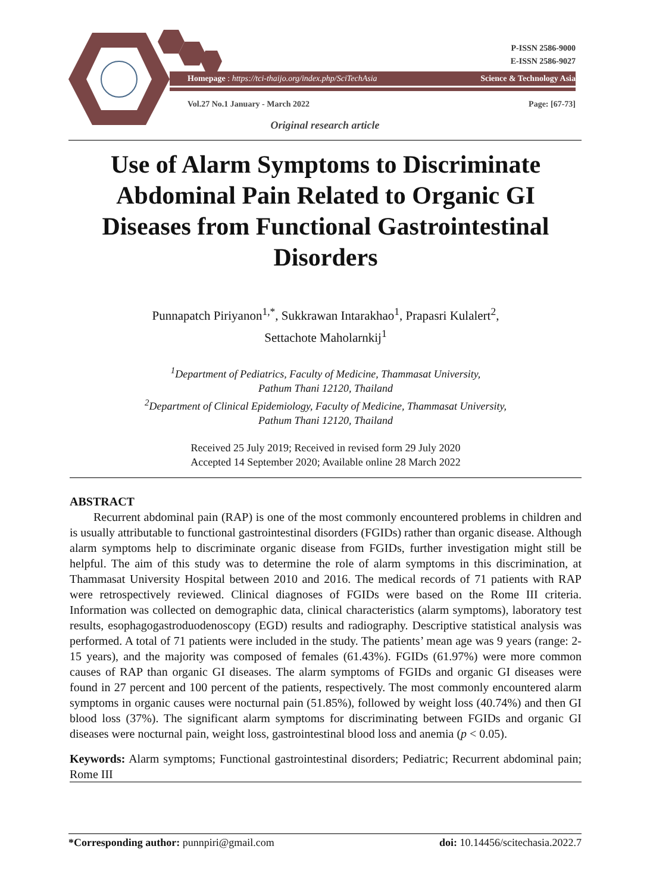P-ISSN 2586-9000
E-ISSN 2586-9027
Homepage : https://tci-thaijo.org/index.php/SciTechAsia Science & Technology Asia
Vol.27 No.1 January - March 2022 Page: [67-73]
Original research article
Use of Alarm Symptoms to Discriminate Abdominal Pain Related to Organic GI Diseases from Functional Gastrointestinal Disorders
Punnapatch Piriyanon<sup>1,*</sup>, Sukkrawan Intarakhao<sup>1</sup>, Prapasri Kulalert<sup>2</sup>,
Settachote Maholarnkij<sup>1</sup>
<sup>1</sup> Department of Pediatrics, Faculty of Medicine, Thammasat University,
Pathum Thani 12120, Thailand
<sup>2</sup> Department of Clinical Epidemiology, Faculty of Medicine, Thammasat University,
Pathum Thani 12120, Thailand
Received 25 July 2019; Received in revised form 29 July 2020
Accepted 14 September 2020; Available online 28 March 2022
ABSTRACT
  Recurrent abdominal pain (RAP) is one of the most commonly encountered problems in children and is usually attributable to functional gastrointestinal disorders (FGIDs) rather than organic disease. Although alarm symptoms help to discriminate organic disease from FGIDs, further investigation might still be helpful. The aim of this study was to determine the role of alarm symptoms in this discrimination, at Thammasat University Hospital between 2010 and 2016. The medical records of 71 patients with RAP were retrospectively reviewed. Clinical diagnoses of FGIDs were based on the Rome III criteria. Information was collected on demographic data, clinical characteristics (alarm symptoms), laboratory test results, esophagogastroduodenoscopy (EGD) results and radiography. Descriptive statistical analysis was performed. A total of 71 patients were included in the study. The patients’ mean age was 9 years (range: 2-15 years), and the majority was composed of females (61.43%). FGIDs (61.97%) were more common causes of RAP than organic GI diseases. The alarm symptoms of FGIDs and organic GI diseases were found in 27 percent and 100 percent of the patients, respectively. The most commonly encountered alarm symptoms in organic causes were nocturnal pain (51.85%), followed by weight loss (40.74%) and then GI blood loss (37%). The significant alarm symptoms for discriminating between FGIDs and organic GI diseases were nocturnal pain, weight loss, gastrointestinal blood loss and anemia (p < 0.05).
Keywords: Alarm symptoms; Functional gastrointestinal disorders; Pediatric; Recurrent abdominal pain; Rome III
*Corresponding author: punnpiri@gmail.com doi: 10.14456/scitechasia.2022.7